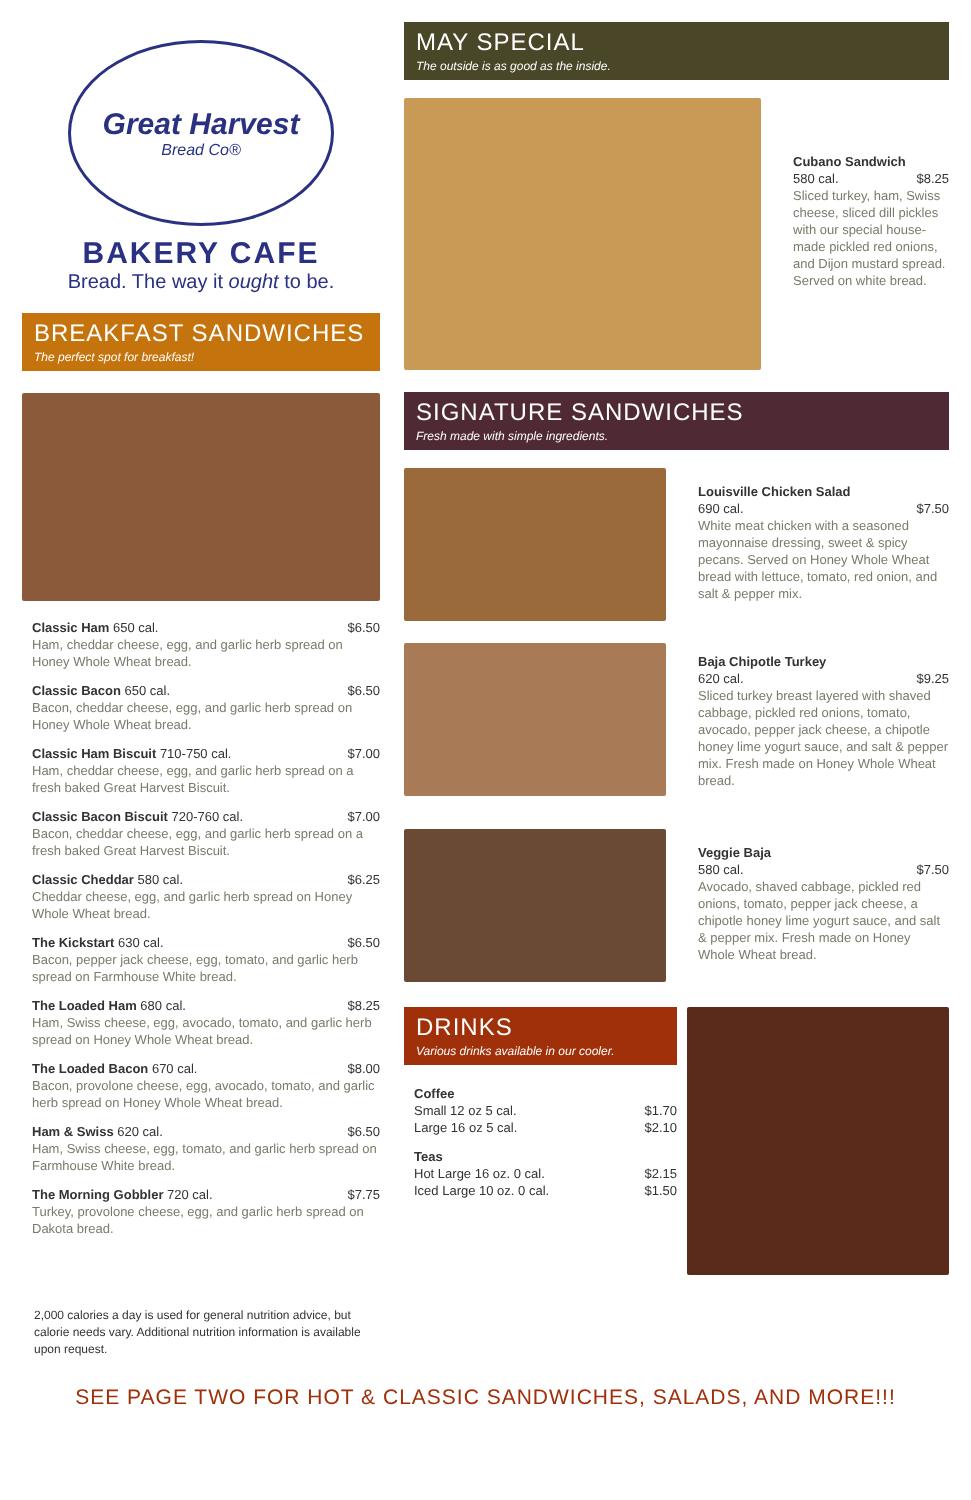Great Harvest
Bread Co®
BAKERY CAFE
Bread. The way it ought to be.
BREAKFAST SANDWICHES
The perfect spot for breakfast!
Classic Ham 650 cal. $6.50
Ham, cheddar cheese, egg, and garlic herb spread on Honey Whole Wheat bread.
Classic Bacon 650 cal. $6.50
Bacon, cheddar cheese, egg, and garlic herb spread on Honey Whole Wheat bread.
Classic Ham Biscuit 710-750 cal. $7.00
Ham, cheddar cheese, egg, and garlic herb spread on a fresh baked Great Harvest Biscuit.
Classic Bacon Biscuit 720-760 cal. $7.00
Bacon, cheddar cheese, egg, and garlic herb spread on a fresh baked Great Harvest Biscuit.
Classic Cheddar 580 cal. $6.25
Cheddar cheese, egg, and garlic herb spread on Honey Whole Wheat bread.
The Kickstart 630 cal. $6.50
Bacon, pepper jack cheese, egg, tomato, and garlic herb spread on Farmhouse White bread.
The Loaded Ham 680 cal. $8.25
Ham, Swiss cheese, egg, avocado, tomato, and garlic herb spread on Honey Whole Wheat bread.
The Loaded Bacon 670 cal. $8.00
Bacon, provolone cheese, egg, avocado, tomato, and garlic herb spread on Honey Whole Wheat bread.
Ham & Swiss 620 cal. $6.50
Ham, Swiss cheese, egg, tomato, and garlic herb spread on Farmhouse White bread.
The Morning Gobbler 720 cal. $7.75
Turkey, provolone cheese, egg, and garlic herb spread on Dakota bread.
2,000 calories a day is used for general nutrition advice, but calorie needs vary. Additional nutrition information is available upon request.
MAY SPECIAL
The outside is as good as the inside.
Cubano Sandwich
580 cal. $8.25
Sliced turkey, ham, Swiss cheese, sliced dill pickles with our special house-made pickled red onions, and Dijon mustard spread. Served on white bread.
SIGNATURE SANDWICHES
Fresh made with simple ingredients.
Louisville Chicken Salad
690 cal. $7.50
White meat chicken with a seasoned mayonnaise dressing, sweet & spicy pecans. Served on Honey Whole Wheat bread with lettuce, tomato, red onion, and salt & pepper mix.
Baja Chipotle Turkey
620 cal. $9.25
Sliced turkey breast layered with shaved cabbage, pickled red onions, tomato, avocado, pepper jack cheese, a chipotle honey lime yogurt sauce, and salt & pepper mix. Fresh made on Honey Whole Wheat bread.
Veggie Baja
580 cal. $7.50
Avocado, shaved cabbage, pickled red onions, tomato, pepper jack cheese, a chipotle honey lime yogurt sauce, and salt & pepper mix. Fresh made on Honey Whole Wheat bread.
DRINKS
Various drinks available in our cooler.
Coffee
Small 12 oz 5 cal. $1.70
Large 16 oz 5 cal. $2.10
Teas
Hot Large 16 oz. 0 cal. $2.15
Iced Large 10 oz. 0 cal. $1.50
SEE PAGE TWO FOR HOT & CLASSIC SANDWICHES, SALADS, AND MORE!!!